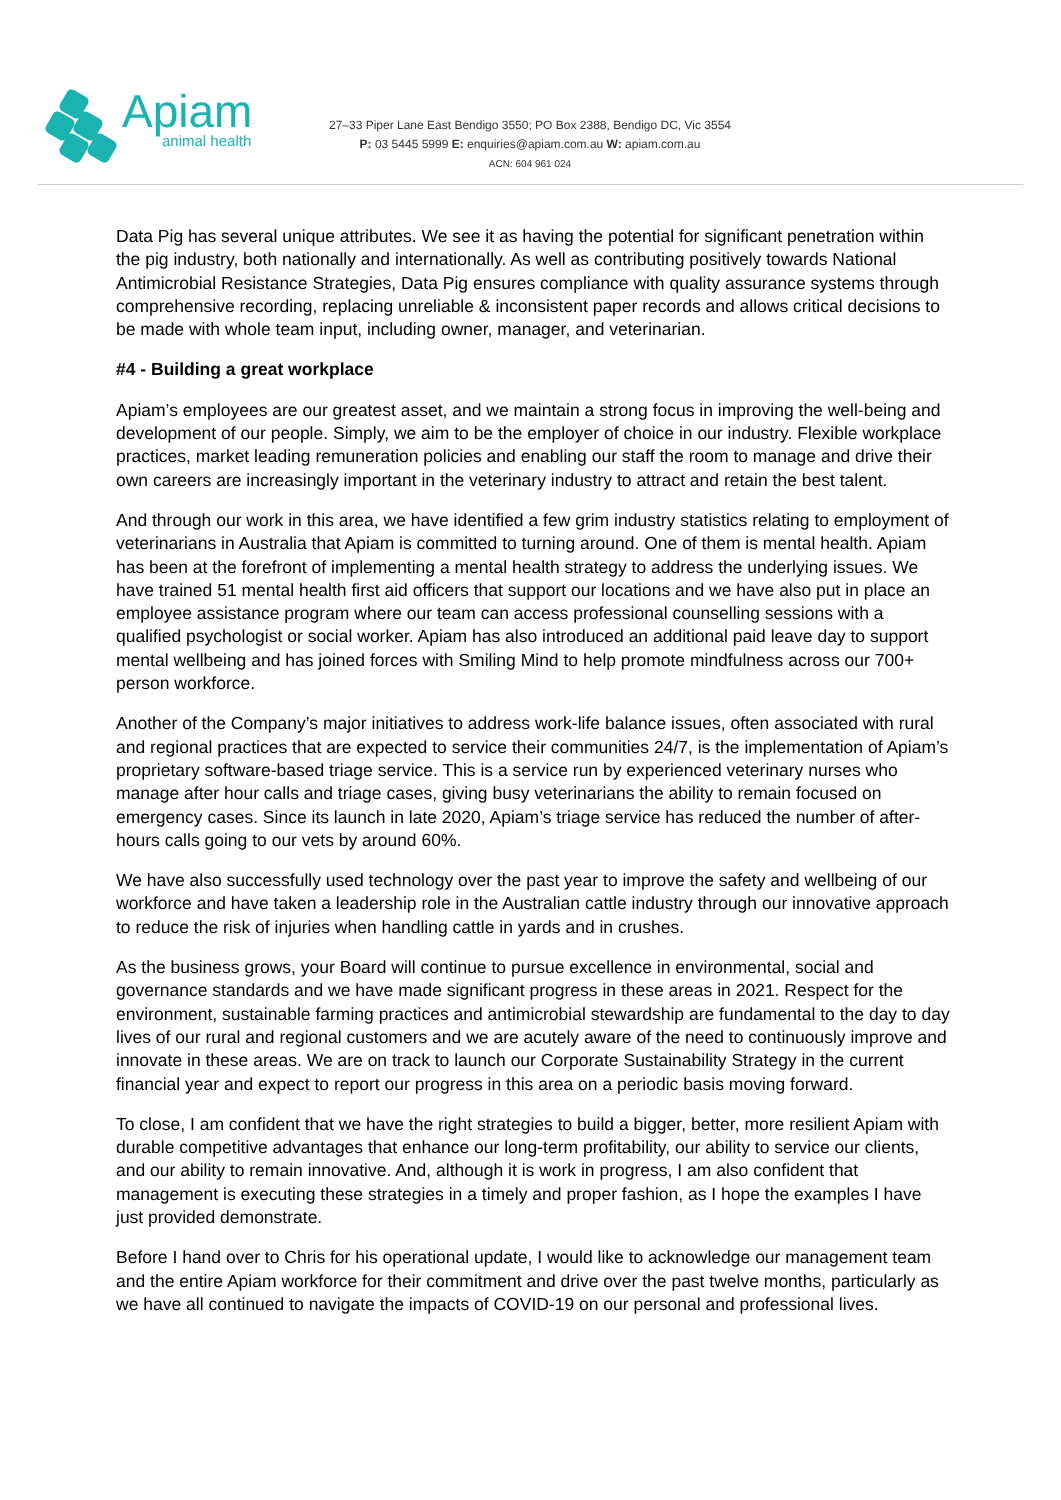Apiam
animal health
27–33 Piper Lane East Bendigo 3550; PO Box 2388, Bendigo DC, Vic 3554
P: 03 5445 5999 E: enquiries@apiam.com.au W: apiam.com.au
ACN: 604 961 024
Data Pig has several unique attributes. We see it as having the potential for significant penetration within the pig industry, both nationally and internationally. As well as contributing positively towards National Antimicrobial Resistance Strategies, Data Pig ensures compliance with quality assurance systems through comprehensive recording, replacing unreliable & inconsistent paper records and allows critical decisions to be made with whole team input, including owner, manager, and veterinarian.
#4 - Building a great workplace
Apiam’s employees are our greatest asset, and we maintain a strong focus in improving the well-being and development of our people. Simply, we aim to be the employer of choice in our industry. Flexible workplace practices, market leading remuneration policies and enabling our staff the room to manage and drive their own careers are increasingly important in the veterinary industry to attract and retain the best talent.
And through our work in this area, we have identified a few grim industry statistics relating to employment of veterinarians in Australia that Apiam is committed to turning around. One of them is mental health. Apiam has been at the forefront of implementing a mental health strategy to address the underlying issues. We have trained 51 mental health first aid officers that support our locations and we have also put in place an employee assistance program where our team can access professional counselling sessions with a qualified psychologist or social worker. Apiam has also introduced an additional paid leave day to support mental wellbeing and has joined forces with Smiling Mind to help promote mindfulness across our 700+ person workforce.
Another of the Company’s major initiatives to address work-life balance issues, often associated with rural and regional practices that are expected to service their communities 24/7, is the implementation of Apiam’s proprietary software-based triage service. This is a service run by experienced veterinary nurses who manage after hour calls and triage cases, giving busy veterinarians the ability to remain focused on emergency cases. Since its launch in late 2020, Apiam’s triage service has reduced the number of after-hours calls going to our vets by around 60%.
We have also successfully used technology over the past year to improve the safety and wellbeing of our workforce and have taken a leadership role in the Australian cattle industry through our innovative approach to reduce the risk of injuries when handling cattle in yards and in crushes.
As the business grows, your Board will continue to pursue excellence in environmental, social and governance standards and we have made significant progress in these areas in 2021. Respect for the environment, sustainable farming practices and antimicrobial stewardship are fundamental to the day to day lives of our rural and regional customers and we are acutely aware of the need to continuously improve and innovate in these areas. We are on track to launch our Corporate Sustainability Strategy in the current financial year and expect to report our progress in this area on a periodic basis moving forward.
To close, I am confident that we have the right strategies to build a bigger, better, more resilient Apiam with durable competitive advantages that enhance our long-term profitability, our ability to service our clients, and our ability to remain innovative. And, although it is work in progress, I am also confident that management is executing these strategies in a timely and proper fashion, as I hope the examples I have just provided demonstrate.
Before I hand over to Chris for his operational update, I would like to acknowledge our management team and the entire Apiam workforce for their commitment and drive over the past twelve months, particularly as we have all continued to navigate the impacts of COVID-19 on our personal and professional lives.